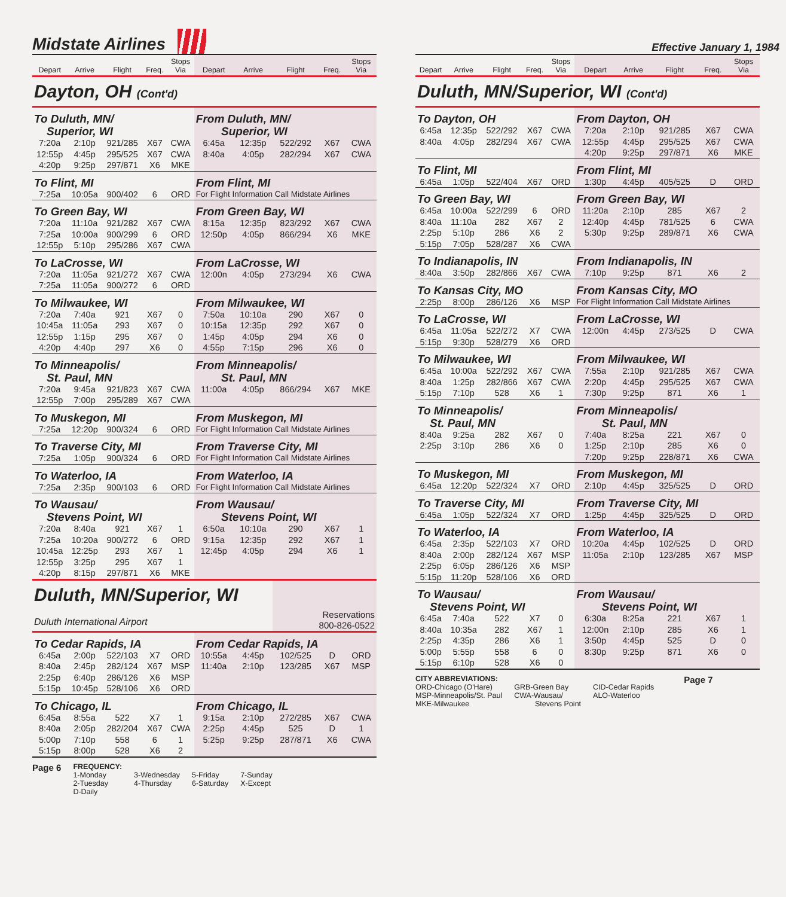Midstate Airlines
| Depart | Arrive | Flight | Freq. | Stops Via | Depart | Arrive | Flight | Freq. | Stops Via |
| --- | --- | --- | --- | --- | --- | --- | --- | --- | --- |
| Dayton, OH (Cont'd) | | | | | | | | | |
| To Duluth, MN/ Superior, WI | | | | | From Duluth, MN/ Superior, WI | | | | |
| 7:20a | 2:10p | 921/285 | X67 | CWA | 6:45a | 12:35p | 522/292 | X67 | CWA |
| 12:55p | 4:45p | 295/525 | X67 | CWA | 8:40a | 4:05p | 282/294 | X67 | CWA |
| 4:20p | 9:25p | 297/871 | X6 | MKE | | | | | |
| To Flint, MI | | | | | From Flint, MI | | | | |
| 7:25a | 10:05a | 900/402 | 6 | ORD | For Flight Information Call Midstate Airlines | | | | |
| To Green Bay, WI | | | | | From Green Bay, WI | | | | |
| 7:20a | 11:10a | 921/282 | X67 | CWA | 8:15a | 12:35p | 823/292 | X67 | CWA |
| 7:25a | 10:00a | 900/299 | 6 | ORD | 12:50p | 4:05p | 866/294 | X6 | MKE |
| 12:55p | 5:10p | 295/286 | X67 | CWA | | | | | |
| To LaCrosse, WI | | | | | From LaCrosse, WI | | | | |
| 7:20a | 11:05a | 921/272 | X67 | CWA | 12:00n | 4:05p | 273/294 | X6 | CWA |
| 7:25a | 11:05a | 900/272 | 6 | ORD | | | | | |
| To Milwaukee, WI | | | | | From Milwaukee, WI | | | | |
| 7:20a | 7:40a | 921 | X67 | 0 | 7:50a | 10:10a | 290 | X67 | 0 |
| 10:45a | 11:05a | 293 | X67 | 0 | 10:15a | 12:35p | 292 | X67 | 0 |
| 12:55p | 1:15p | 295 | X67 | 0 | 1:45p | 4:05p | 294 | X6 | 0 |
| 4:20p | 4:40p | 297 | X6 | 0 | 4:55p | 7:15p | 296 | X6 | 0 |
| To Minneapolis/ St. Paul, MN | | | | | From Minneapolis/ St. Paul, MN | | | | |
| 7:20a | 9:45a | 921/823 | X67 | CWA | 11:00a | 4:05p | 866/294 | X67 | MKE |
| 12:55p | 7:00p | 295/289 | X67 | CWA | | | | | |
| To Muskegon, MI | | | | | From Muskegon, MI | | | | |
| 7:25a | 12:20p | 900/324 | 6 | ORD | For Flight Information Call Midstate Airlines | | | | |
| To Traverse City, MI | | | | | From Traverse City, MI | | | | |
| 7:25a | 1:05p | 900/324 | 6 | ORD | For Flight Information Call Midstate Airlines | | | | |
| To Waterloo, IA | | | | | From Waterloo, IA | | | | |
| 7:25a | 2:35p | 900/103 | 6 | ORD | For Flight Information Call Midstate Airlines | | | | |
| To Wausau/ Stevens Point, WI | | | | | From Wausau/ Stevens Point, WI | | | | |
| 7:20a | 8:40a | 921 | X67 | 1 | 6:50a | 10:10a | 290 | X67 | 1 |
| 7:25a | 10:20a | 900/272 | 6 | ORD | 9:15a | 12:35p | 292 | X67 | 1 |
| 10:45a | 12:25p | 293 | X67 | 1 | 12:45p | 4:05p | 294 | X6 | 1 |
| 12:55p | 3:25p | 295 | X67 | 1 | | | | | |
| 4:20p | 8:15p | 297/871 | X6 | MKE | | | | | |
| Duluth, MN/Superior, WI Duluth International Airport | | | | | | | Reservations 800-826-0522 | | |
| To Cedar Rapids, IA | | | | | From Cedar Rapids, IA | | | | |
| 6:45a | 2:00p | 522/103 | X7 | ORD | 10:55a | 4:45p | 102/525 | D | ORD |
| 8:40a | 2:45p | 282/124 | X67 | MSP | 11:40a | 2:10p | 123/285 | X67 | MSP |
| 2:25p | 6:40p | 286/126 | X6 | MSP | | | | | |
| 5:15p | 10:45p | 528/106 | X6 | ORD | | | | | |
| To Chicago, IL | | | | | From Chicago, IL | | | | |
| 6:45a | 8:55a | 522 | X7 | 1 | 9:15a | 2:10p | 272/285 | X67 | CWA |
| 8:40a | 2:05p | 282/204 | X67 | CWA | 2:25p | 4:45p | 525 | D | 1 |
| 5:00p | 7:10p | 558 | 6 | 1 | 5:25p | 9:25p | 287/871 | X6 | CWA |
| 5:15p | 8:00p | 528 | X6 | 2 | | | | | |
Page 6
FREQUENCY:
1-Monday
2-Tuesday
D-Daily
3-Wednesday
4-Thursday
5-Friday
6-Saturday
7-Sunday
X-Except
Effective January 1, 1984
| Depart | Arrive | Flight | Freq. | Stops Via | Depart | Arrive | Flight | Freq. | Stops Via |
| --- | --- | --- | --- | --- | --- | --- | --- | --- | --- |
| Duluth, MN/Superior, WI (Cont'd) | | | | | | | | | |
| To Dayton, OH | | | | | From Dayton, OH | | | | |
| 6:45a | 12:35p | 522/292 | X67 | CWA | 7:20a | 2:10p | 921/285 | X67 | CWA |
| 8:40a | 4:05p | 282/294 | X67 | CWA | 12:55p | 4:45p | 295/525 | X67 | CWA |
| | | | | | 4:20p | 9:25p | 297/871 | X6 | MKE |
| To Flint, MI | | | | | From Flint, MI | | | | |
| 6:45a | 1:05p | 522/404 | X67 | ORD | 1:30p | 4:45p | 405/525 | D | ORD |
| To Green Bay, WI | | | | | From Green Bay, WI | | | | |
| 6:45a | 10:00a | 522/299 | 6 | ORD | 11:20a | 2:10p | 285 | X67 | 2 |
| 8:40a | 11:10a | 282 | X67 | 2 | 12:40p | 4:45p | 781/525 | 6 | CWA |
| 2:25p | 5:10p | 286 | X6 | 2 | 5:30p | 9:25p | 289/871 | X6 | CWA |
| 5:15p | 7:05p | 528/287 | X6 | CWA | | | | | |
| To Indianapolis, IN | | | | | From Indianapolis, IN | | | | |
| 8:40a | 3:50p | 282/866 | X67 | CWA | 7:10p | 9:25p | 871 | X6 | 2 |
| To Kansas City, MO | | | | | From Kansas City, MO | | | | |
| 2:25p | 8:00p | 286/126 | X6 | MSP | For Flight Information Call Midstate Airlines | | | | |
| To LaCrosse, WI | | | | | From LaCrosse, WI | | | | |
| 6:45a | 11:05a | 522/272 | X7 | CWA | 12:00n | 4:45p | 273/525 | D | CWA |
| 5:15p | 9:30p | 528/279 | X6 | ORD | | | | | |
| To Milwaukee, WI | | | | | From Milwaukee, WI | | | | |
| 6:45a | 10:00a | 522/292 | X67 | CWA | 7:55a | 2:10p | 921/285 | X67 | CWA |
| 8:40a | 1:25p | 282/866 | X67 | CWA | 2:20p | 4:45p | 295/525 | X67 | CWA |
| 5:15p | 7:10p | 528 | X6 | 1 | 7:30p | 9:25p | 871 | X6 | 1 |
| To Minneapolis/ St. Paul, MN | | | | | From Minneapolis/ St. Paul, MN | | | | |
| 8:40a | 9:25a | 282 | X67 | 0 | 7:40a | 8:25a | 221 | X67 | 0 |
| 2:25p | 3:10p | 286 | X6 | 0 | 1:25p | 2:10p | 285 | X6 | 0 |
| | | | | | 7:20p | 9:25p | 228/871 | X6 | CWA |
| To Muskegon, MI | | | | | From Muskegon, MI | | | | |
| 6:45a | 12:20p | 522/324 | X7 | ORD | 2:10p | 4:45p | 325/525 | D | ORD |
| To Traverse City, MI | | | | | From Traverse City, MI | | | | |
| 6:45a | 1:05p | 522/324 | X7 | ORD | 1:25p | 4:45p | 325/525 | D | ORD |
| To Waterloo, IA | | | | | From Waterloo, IA | | | | |
| 6:45a | 2:35p | 522/103 | X7 | ORD | 10:20a | 4:45p | 102/525 | D | ORD |
| 8:40a | 2:00p | 282/124 | X67 | MSP | 11:05a | 2:10p | 123/285 | X67 | MSP |
| 2:25p | 6:05p | 286/126 | X6 | MSP | | | | | |
| 5:15p | 11:20p | 528/106 | X6 | ORD | | | | | |
| To Wausau/ Stevens Point, WI | | | | | From Wausau/ Stevens Point, WI | | | | |
| 6:45a | 7:40a | 522 | X7 | 0 | 6:30a | 8:25a | 221 | X67 | 1 |
| 8:40a | 10:35a | 282 | X67 | 1 | 12:00n | 2:10p | 285 | X6 | 1 |
| 2:25p | 4:35p | 286 | X6 | 1 | 3:50p | 4:45p | 525 | D | 0 |
| 5:00p | 5:55p | 558 | 6 | 0 | 8:30p | 9:25p | 871 | X6 | 0 |
| 5:15p | 6:10p | 528 | X6 | 0 | | | | | |
CITY ABBREVIATIONS:
ORD-Chicago (O'Hare)
MSP-Minneapolis/St. Paul
MKE-Milwaukee
GRB-Green Bay
CWA-Wausau/
Stevens Point
CID-Cedar Rapids
ALO-Waterloo
Page 7